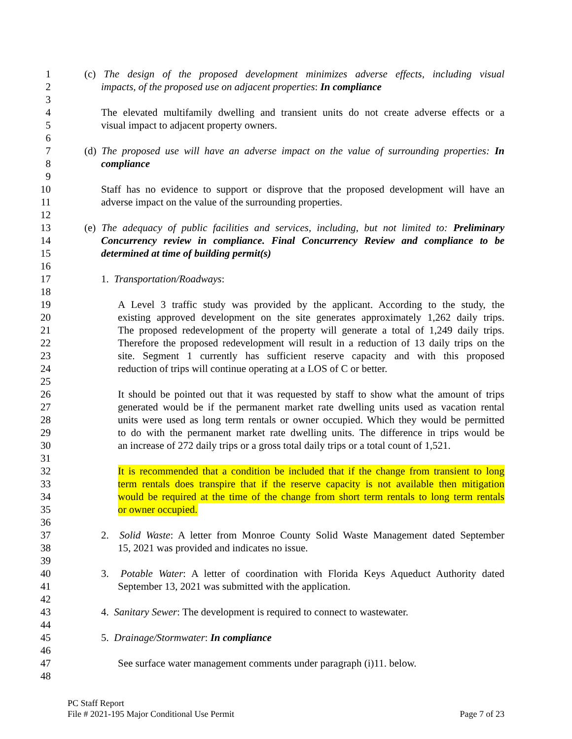1 (c) The design of the proposed development minimizes adverse effects, including visual
2 impacts, of the proposed use on adjacent properties: In compliance
3
4 The elevated multifamily dwelling and transient units do not create adverse effects or a
5 visual impact to adjacent property owners.
6
7 (d) The proposed use will have an adverse impact on the value of surrounding properties: In
8 compliance
9
10 Staff has no evidence to support or disprove that the proposed development will have an
11 adverse impact on the value of the surrounding properties.
12
13 (e) The adequacy of public facilities and services, including, but not limited to: Preliminary
14 Concurrency review in compliance. Final Concurrency Review and compliance to be
15 determined at time of building permit(s)
16
17 1. Transportation/Roadways:
18
19 A Level 3 traffic study was provided by the applicant. According to the study, the
20 existing approved development on the site generates approximately 1,262 daily trips.
21 The proposed redevelopment of the property will generate a total of 1,249 daily trips.
22 Therefore the proposed redevelopment will result in a reduction of 13 daily trips on the
23 site. Segment 1 currently has sufficient reserve capacity and with this proposed
24 reduction of trips will continue operating at a LOS of C or better.
25
26 It should be pointed out that it was requested by staff to show what the amount of trips
27 generated would be if the permanent market rate dwelling units used as vacation rental
28 units were used as long term rentals or owner occupied. Which they would be permitted
29 to do with the permanent market rate dwelling units. The difference in trips would be
30 an increase of 272 daily trips or a gross total daily trips or a total count of 1,521.
31
32 It is recommended that a condition be included that if the change from transient to long
33 term rentals does transpire that if the reserve capacity is not available then mitigation
34 would be required at the time of the change from short term rentals to long term rentals
35 or owner occupied.
36
37 2. Solid Waste: A letter from Monroe County Solid Waste Management dated September
38 15, 2021 was provided and indicates no issue.
39
40 3. Potable Water: A letter of coordination with Florida Keys Aqueduct Authority dated
41 September 13, 2021 was submitted with the application.
42
43 4. Sanitary Sewer: The development is required to connect to wastewater.
44
45 5. Drainage/Stormwater: In compliance
46
47 See surface water management comments under paragraph (i)11. below.
48
PC Staff Report
File # 2021-195 Major Conditional Use Permit Page 7 of 23